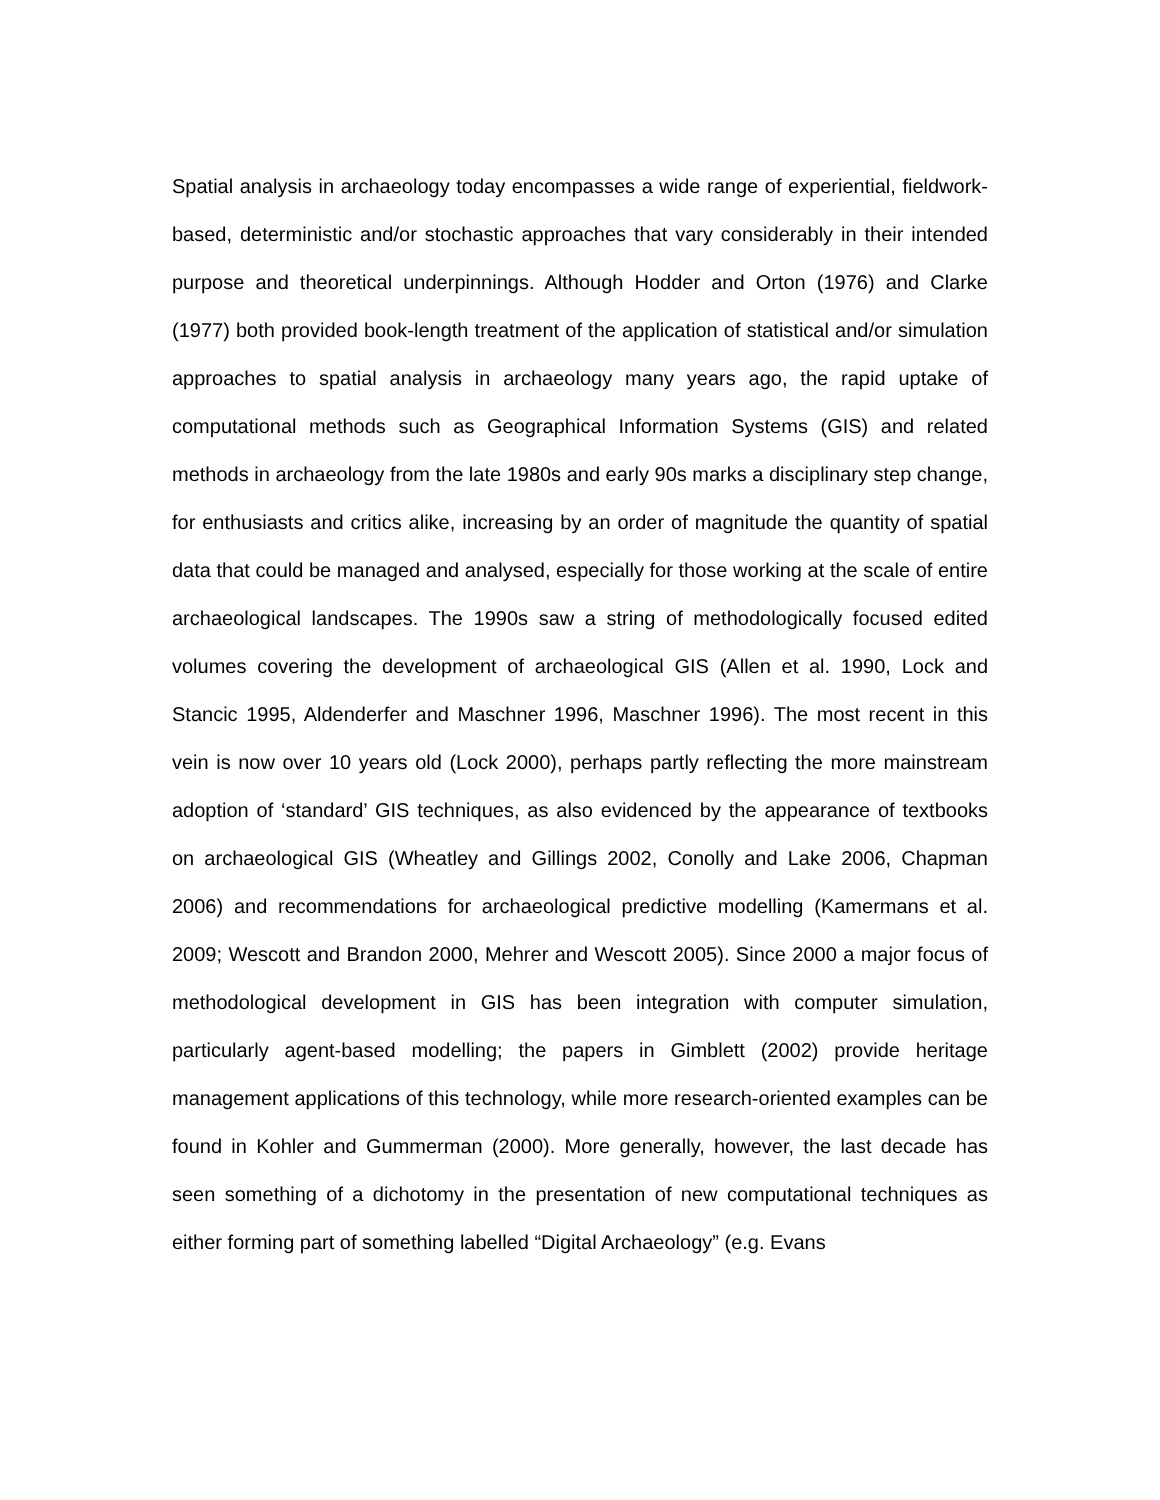Spatial analysis in archaeology today encompasses a wide range of experiential, fieldwork-based, deterministic and/or stochastic approaches that vary considerably in their intended purpose and theoretical underpinnings. Although Hodder and Orton (1976) and Clarke (1977) both provided book-length treatment of the application of statistical and/or simulation approaches to spatial analysis in archaeology many years ago, the rapid uptake of computational methods such as Geographical Information Systems (GIS) and related methods in archaeology from the late 1980s and early 90s marks a disciplinary step change, for enthusiasts and critics alike, increasing by an order of magnitude the quantity of spatial data that could be managed and analysed, especially for those working at the scale of entire archaeological landscapes. The 1990s saw a string of methodologically focused edited volumes covering the development of archaeological GIS (Allen et al. 1990, Lock and Stancic 1995, Aldenderfer and Maschner 1996, Maschner 1996). The most recent in this vein is now over 10 years old (Lock 2000), perhaps partly reflecting the more mainstream adoption of ‘standard’ GIS techniques, as also evidenced by the appearance of textbooks on archaeological GIS (Wheatley and Gillings 2002, Conolly and Lake 2006, Chapman 2006) and recommendations for archaeological predictive modelling (Kamermans et al. 2009; Wescott and Brandon 2000, Mehrer and Wescott 2005). Since 2000 a major focus of methodological development in GIS has been integration with computer simulation, particularly agent-based modelling; the papers in Gimblett (2002) provide heritage management applications of this technology, while more research-oriented examples can be found in Kohler and Gummerman (2000). More generally, however, the last decade has seen something of a dichotomy in the presentation of new computational techniques as either forming part of something labelled “Digital Archaeology” (e.g. Evans